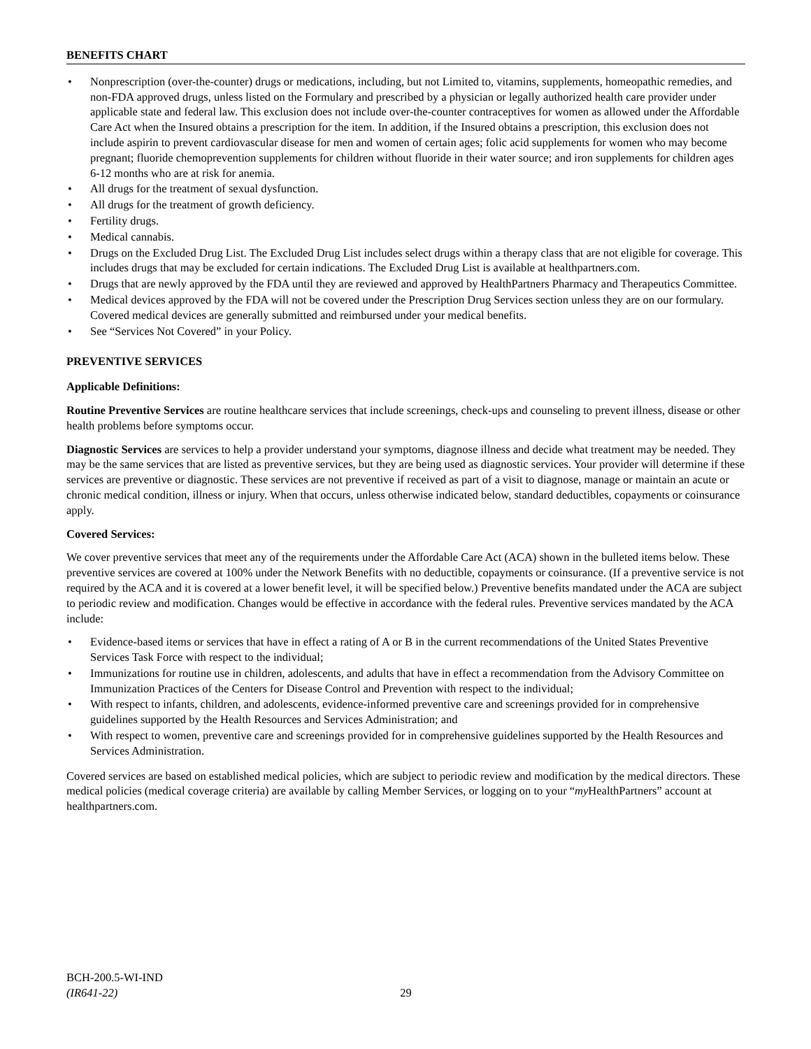BENEFITS CHART
• Nonprescription (over-the-counter) drugs or medications, including, but not Limited to, vitamins, supplements, homeopathic remedies, and non-FDA approved drugs, unless listed on the Formulary and prescribed by a physician or legally authorized health care provider under applicable state and federal law. This exclusion does not include over-the-counter contraceptives for women as allowed under the Affordable Care Act when the Insured obtains a prescription for the item. In addition, if the Insured obtains a prescription, this exclusion does not include aspirin to prevent cardiovascular disease for men and women of certain ages; folic acid supplements for women who may become pregnant; fluoride chemoprevention supplements for children without fluoride in their water source; and iron supplements for children ages 6-12 months who are at risk for anemia.
• All drugs for the treatment of sexual dysfunction.
• All drugs for the treatment of growth deficiency.
• Fertility drugs.
• Medical cannabis.
• Drugs on the Excluded Drug List. The Excluded Drug List includes select drugs within a therapy class that are not eligible for coverage. This includes drugs that may be excluded for certain indications. The Excluded Drug List is available at healthpartners.com.
• Drugs that are newly approved by the FDA until they are reviewed and approved by HealthPartners Pharmacy and Therapeutics Committee.
• Medical devices approved by the FDA will not be covered under the Prescription Drug Services section unless they are on our formulary. Covered medical devices are generally submitted and reimbursed under your medical benefits.
• See “Services Not Covered” in your Policy.
PREVENTIVE SERVICES
Applicable Definitions:
Routine Preventive Services are routine healthcare services that include screenings, check-ups and counseling to prevent illness, disease or other health problems before symptoms occur.
Diagnostic Services are services to help a provider understand your symptoms, diagnose illness and decide what treatment may be needed. They may be the same services that are listed as preventive services, but they are being used as diagnostic services. Your provider will determine if these services are preventive or diagnostic. These services are not preventive if received as part of a visit to diagnose, manage or maintain an acute or chronic medical condition, illness or injury. When that occurs, unless otherwise indicated below, standard deductibles, copayments or coinsurance apply.
Covered Services:
We cover preventive services that meet any of the requirements under the Affordable Care Act (ACA) shown in the bulleted items below. These preventive services are covered at 100% under the Network Benefits with no deductible, copayments or coinsurance. (If a preventive service is not required by the ACA and it is covered at a lower benefit level, it will be specified below.) Preventive benefits mandated under the ACA are subject to periodic review and modification. Changes would be effective in accordance with the federal rules. Preventive services mandated by the ACA include:
• Evidence-based items or services that have in effect a rating of A or B in the current recommendations of the United States Preventive Services Task Force with respect to the individual;
• Immunizations for routine use in children, adolescents, and adults that have in effect a recommendation from the Advisory Committee on Immunization Practices of the Centers for Disease Control and Prevention with respect to the individual;
• With respect to infants, children, and adolescents, evidence-informed preventive care and screenings provided for in comprehensive guidelines supported by the Health Resources and Services Administration; and
• With respect to women, preventive care and screenings provided for in comprehensive guidelines supported by the Health Resources and Services Administration.
Covered services are based on established medical policies, which are subject to periodic review and modification by the medical directors. These medical policies (medical coverage criteria) are available by calling Member Services, or logging on to your “my HealthPartners” account at healthpartners.com.
BCH-200.5-WI-IND
(IR641-22)
29